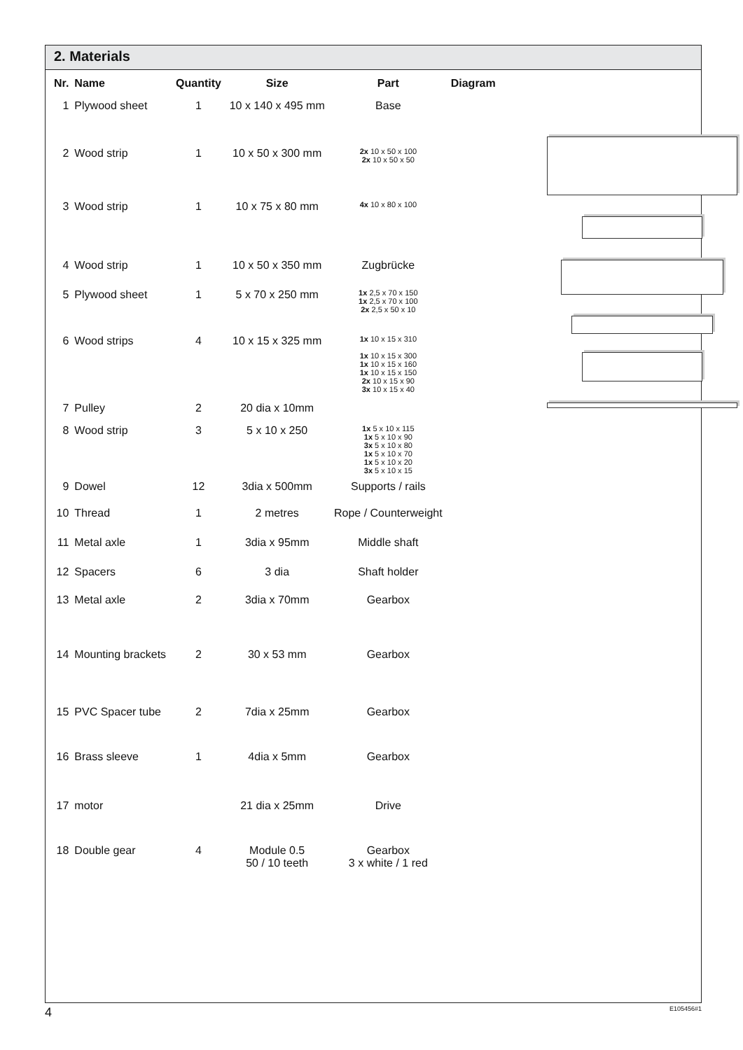2. Materials
| Nr. | Name | Quantity | Size | Part | Diagram |
| --- | --- | --- | --- | --- | --- |
| 1 | Plywood sheet | 1 | 10 x 140 x 495 mm | Base | |
| 2 | Wood strip | 1 | 10 x 50 x 300 mm | 2x 10 x 50 x 100 2x 10 x 50 x 50 | |
| 3 | Wood strip | 1 | 10 x 75 x 80 mm | 4x 10 x 80 x 100 | |
| 4 | Wood strip | 1 | 10 x 50 x 350 mm | Zugbrücke | |
| 5 | Plywood sheet | 1 | 5 x 70 x 250 mm | 1x 2,5 x 70 x 150 1x 2,5 x 70 x 100 2x 2,5 x 50 x 10 | |
| 6 | Wood strips | 4 | 10 x 15 x 325 mm | 1x 10 x 15 x 310 1x 10 x 15 x 300 1x 10 x 15 x 160 1x 10 x 15 x 150 2x 10 x 15 x 90 3x 10 x 15 x 40 | |
| 7 | Pulley | 2 | 20 dia x 10mm | | |
| 8 | Wood strip | 3 | 5 x 10 x 250 | 1x 5 x 10 x 115 1x 5 x 10 x 90 3x 5 x 10 x 80 1x 5 x 10 x 70 1x 5 x 10 x 20 3x 5 x 10 x 15 | |
| 9 | Dowel | 12 | 3dia x 500mm | Supports / rails | |
| 10 | Thread | 1 | 2 metres | Rope / Counterweight | |
| 11 | Metal axle | 1 | 3dia x 95mm | Middle shaft | |
| 12 | Spacers | 6 | 3 dia | Shaft holder | |
| 13 | Metal axle | 2 | 3dia x 70mm | Gearbox | |
| 14 | Mounting brackets | 2 | 30 x 53 mm | Gearbox | |
| 15 | PVC Spacer tube | 2 | 7dia x 25mm | Gearbox | |
| 16 | Brass sleeve | 1 | 4dia x 5mm | Gearbox | |
| 17 | motor | | 21 dia x 25mm | Drive | |
| 18 | Double gear | 4 | Module 0.5 50 / 10 teeth | Gearbox 3 x white / 1 red | |
4 E105456#1